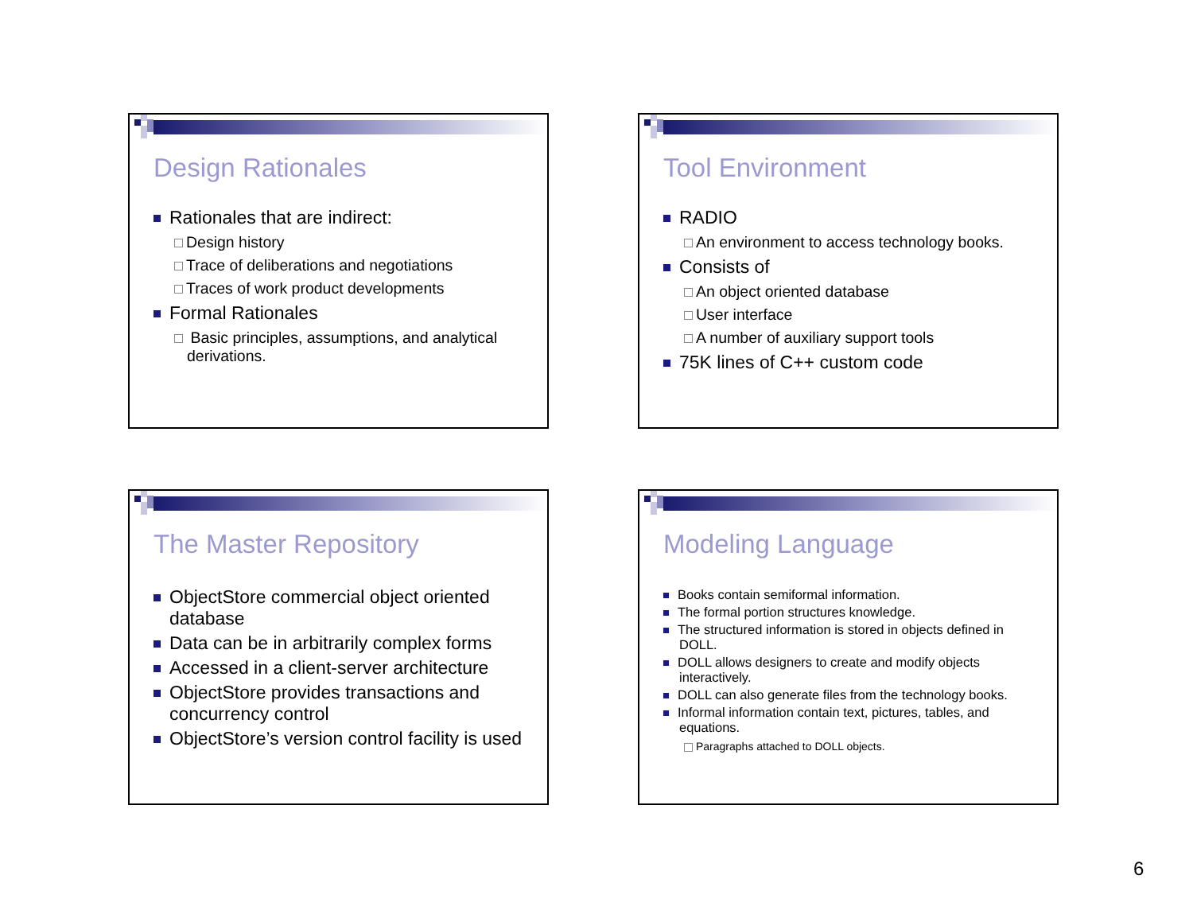Design Rationales
Rationales that are indirect:
Design history
Trace of deliberations and negotiations
Traces of work product developments
Formal Rationales
Basic principles, assumptions, and analytical derivations.
Tool Environment
RADIO
An environment to access technology books.
Consists of
An object oriented database
User interface
A number of auxiliary support tools
75K lines of C++ custom code
The Master Repository
ObjectStore commercial object oriented database
Data can be in arbitrarily complex forms
Accessed in a client-server architecture
ObjectStore provides transactions and concurrency control
ObjectStore’s version control facility is used
Modeling Language
Books contain semiformal information.
The formal portion structures knowledge.
The structured information is stored in objects defined in DOLL.
DOLL allows designers to create and modify objects interactively.
DOLL can also generate files from the technology books.
Informal information contain text, pictures, tables, and equations.
Paragraphs attached to DOLL objects.
6